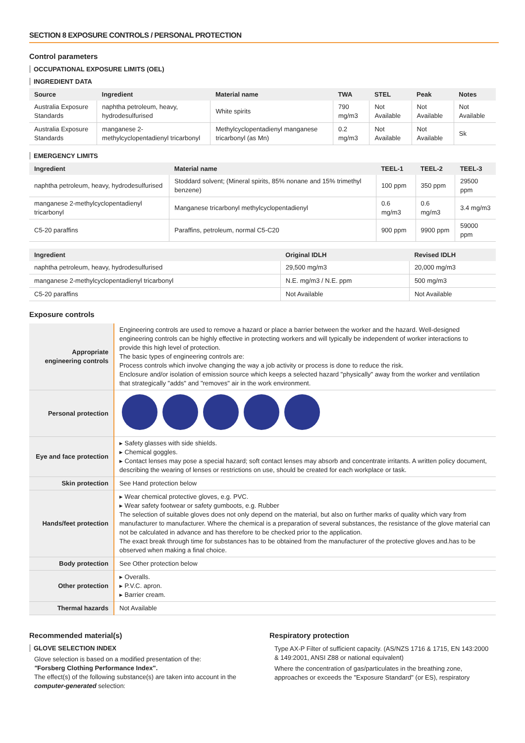SECTION 8 EXPOSURE CONTROLS / PERSONAL PROTECTION
Control parameters
OCCUPATIONAL EXPOSURE LIMITS (OEL)
INGREDIENT DATA
| Source | Ingredient | Material name | TWA | STEL | Peak | Notes |
| --- | --- | --- | --- | --- | --- | --- |
| Australia Exposure Standards | naphtha petroleum, heavy, hydrodesulfurised | White spirits | 790 mg/m3 | Not Available | Not Available | Not Available |
| Australia Exposure Standards | manganese 2-methylcyclopentadienyl tricarbonyl | Methylcyclopentadienyl manganese tricarbonyl (as Mn) | 0.2 mg/m3 | Not Available | Not Available | Sk |
EMERGENCY LIMITS
| Ingredient | Material name | TEEL-1 | TEEL-2 | TEEL-3 |
| --- | --- | --- | --- | --- |
| naphtha petroleum, heavy, hydrodesulfurised | Stoddard solvent; (Mineral spirits, 85% nonane and 15% trimethyl benzene) | 100 ppm | 350 ppm | 29500 ppm |
| manganese 2-methylcyclopentadienyl tricarbonyl | Manganese tricarbonyl methylcyclopentadienyl | 0.6 mg/m3 | 0.6 mg/m3 | 3.4 mg/m3 |
| C5-20 paraffins | Paraffins, petroleum, normal C5-C20 | 900 ppm | 9900 ppm | 59000 ppm |
| Ingredient | Original IDLH | Revised IDLH |
| --- | --- | --- |
| naphtha petroleum, heavy, hydrodesulfurised | 29,500 mg/m3 | 20,000 mg/m3 |
| manganese 2-methylcyclopentadienyl tricarbonyl | N.E. mg/m3 / N.E. ppm | 500 mg/m3 |
| C5-20 paraffins | Not Available | Not Available |
Exposure controls
| Appropriate engineering controls | Engineering controls are used to remove a hazard or place a barrier between the worker and the hazard. Well-designed engineering controls can be highly effective in protecting workers and will typically be independent of worker interactions to provide this high level of protection. The basic types of engineering controls are: Process controls which involve changing the way a job activity or process is done to reduce the risk. Enclosure and/or isolation of emission source which keeps a selected hazard "physically" away from the worker and ventilation that strategically "adds" and "removes" air in the work environment. |
| Personal protection | |
| Eye and face protection | ▸ Safety glasses with side shields. ▸ Chemical goggles. ▸ Contact lenses may pose a special hazard; soft contact lenses may absorb and concentrate irritants. A written policy document, describing the wearing of lenses or restrictions on use, should be created for each workplace or task. |
| Skin protection | See Hand protection below |
| Hands/feet protection | ▸ Wear chemical protective gloves, e.g. PVC. ▸ Wear safety footwear or safety gumboots, e.g. Rubber The selection of suitable gloves does not only depend on the material, but also on further marks of quality which vary from manufacturer to manufacturer. Where the chemical is a preparation of several substances, the resistance of the glove material can not be calculated in advance and has therefore to be checked prior to the application. The exact break through time for substances has to be obtained from the manufacturer of the protective gloves and.has to be observed when making a final choice. |
| Body protection | See Other protection below |
| Other protection | ▸ Overalls. ▸ P.V.C. apron. ▸ Barrier cream. |
| Thermal hazards | Not Available |
Recommended material(s)
GLOVE SELECTION INDEX
Glove selection is based on a modified presentation of the:
"Forsberg Clothing Performance Index".
The effect(s) of the following substance(s) are taken into account in the computer-generated selection:
Respiratory protection
Type AX-P Filter of sufficient capacity. (AS/NZS 1716 & 1715, EN 143:2000 & 149:2001, ANSI Z88 or national equivalent)
Where the concentration of gas/particulates in the breathing zone, approaches or exceeds the "Exposure Standard" (or ES), respiratory